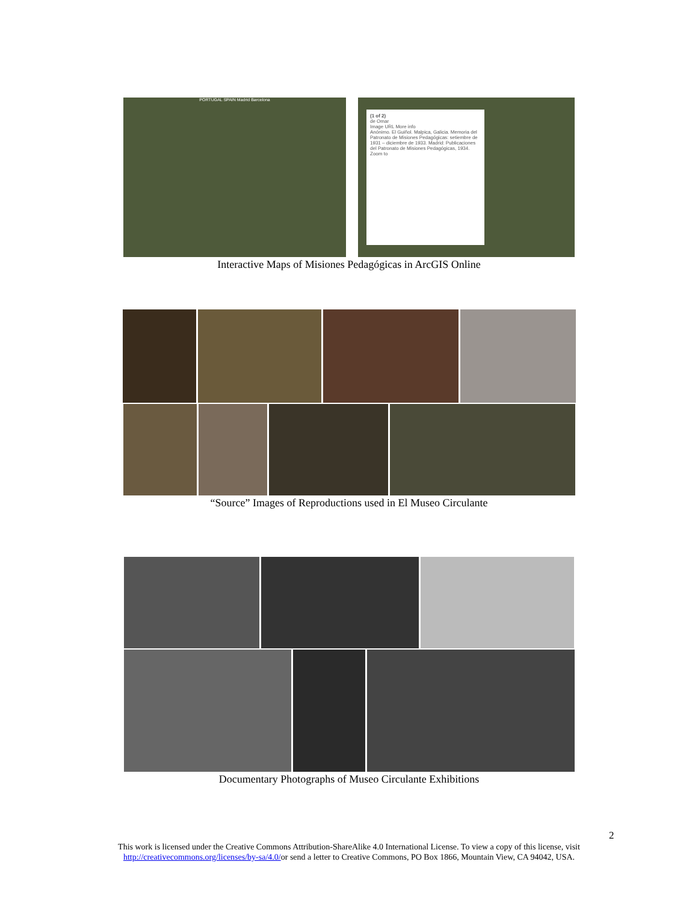PORTUGAL SPAIN Madrid Barcelona
(1 of 2)
de Omar
Image URL More info
Anónimo. El Guiñol. Malpica, Galicia. Memoria del Patronato de Misiones Pedagógicas: setiembre de 1931 – diciembre de 1933. Madrid: Publicaciones del Patronato de Misiones Pedagógicas, 1934.
Zoom to
Interactive Maps of Misiones Pedagógicas in ArcGIS Online
“Source” Images of Reproductions used in El Museo Circulante
Documentary Photographs of Museo Circulante Exhibitions
2
This work is licensed under the Creative Commons Attribution-ShareAlike 4.0 International License. To view a copy of this license, visit http://creativecommons.org/licenses/by-sa/4.0/or send a letter to Creative Commons, PO Box 1866, Mountain View, CA 94042, USA.